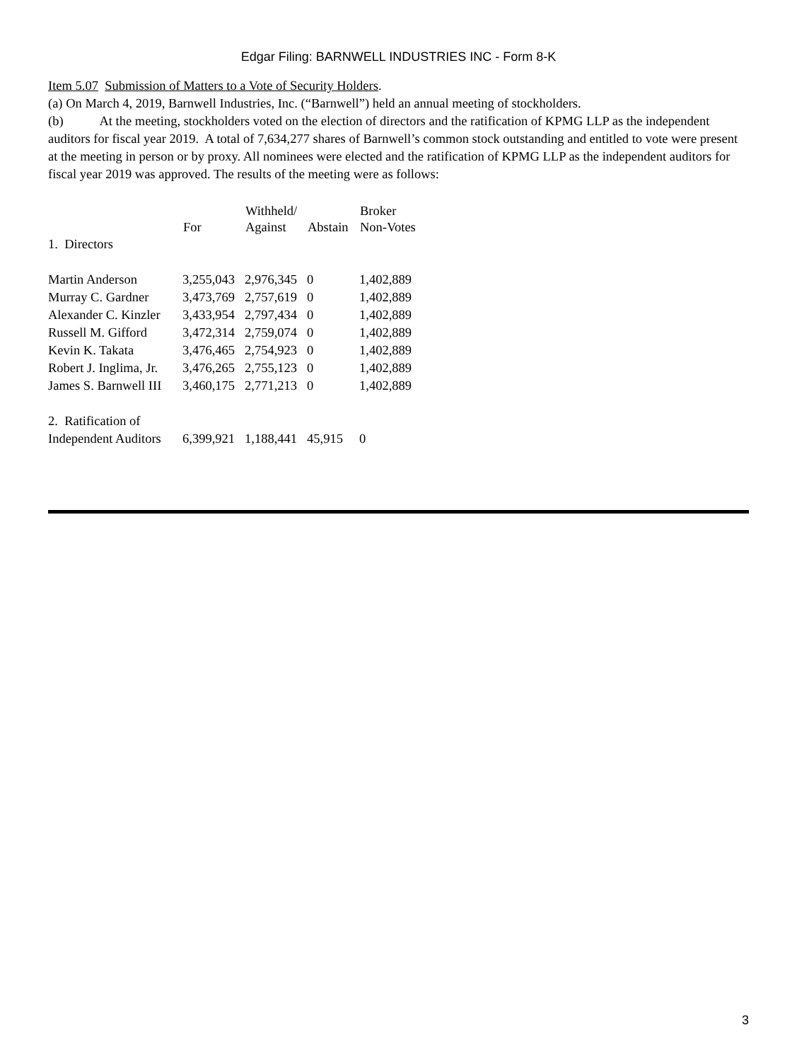Edgar Filing: BARNWELL INDUSTRIES INC - Form 8-K
Item 5.07 Submission of Matters to a Vote of Security Holders.
(a) On March 4, 2019, Barnwell Industries, Inc. (“Barnwell”) held an annual meeting of stockholders.
(b) At the meeting, stockholders voted on the election of directors and the ratification of KPMG LLP as the independent auditors for fiscal year 2019. A total of 7,634,277 shares of Barnwell’s common stock outstanding and entitled to vote were present at the meeting in person or by proxy. All nominees were elected and the ratification of KPMG LLP as the independent auditors for fiscal year 2019 was approved. The results of the meeting were as follows:
| | | Withheld/ | | Broker |
| --- | --- | --- | --- | --- |
| | For | Against | Abstain | Non-Votes |
| 1. Directors | | | | |
| Martin Anderson | 3,255,043 | 2,976,345 | 0 | 1,402,889 |
| Murray C. Gardner | 3,473,769 | 2,757,619 | 0 | 1,402,889 |
| Alexander C. Kinzler | 3,433,954 | 2,797,434 | 0 | 1,402,889 |
| Russell M. Gifford | 3,472,314 | 2,759,074 | 0 | 1,402,889 |
| Kevin K. Takata | 3,476,465 | 2,754,923 | 0 | 1,402,889 |
| Robert J. Inglima, Jr. | 3,476,265 | 2,755,123 | 0 | 1,402,889 |
| James S. Barnwell III | 3,460,175 | 2,771,213 | 0 | 1,402,889 |
| 2. Ratification of | | | | |
| Independent Auditors | 6,399,921 | 1,188,441 | 45,915 | 0 |
3